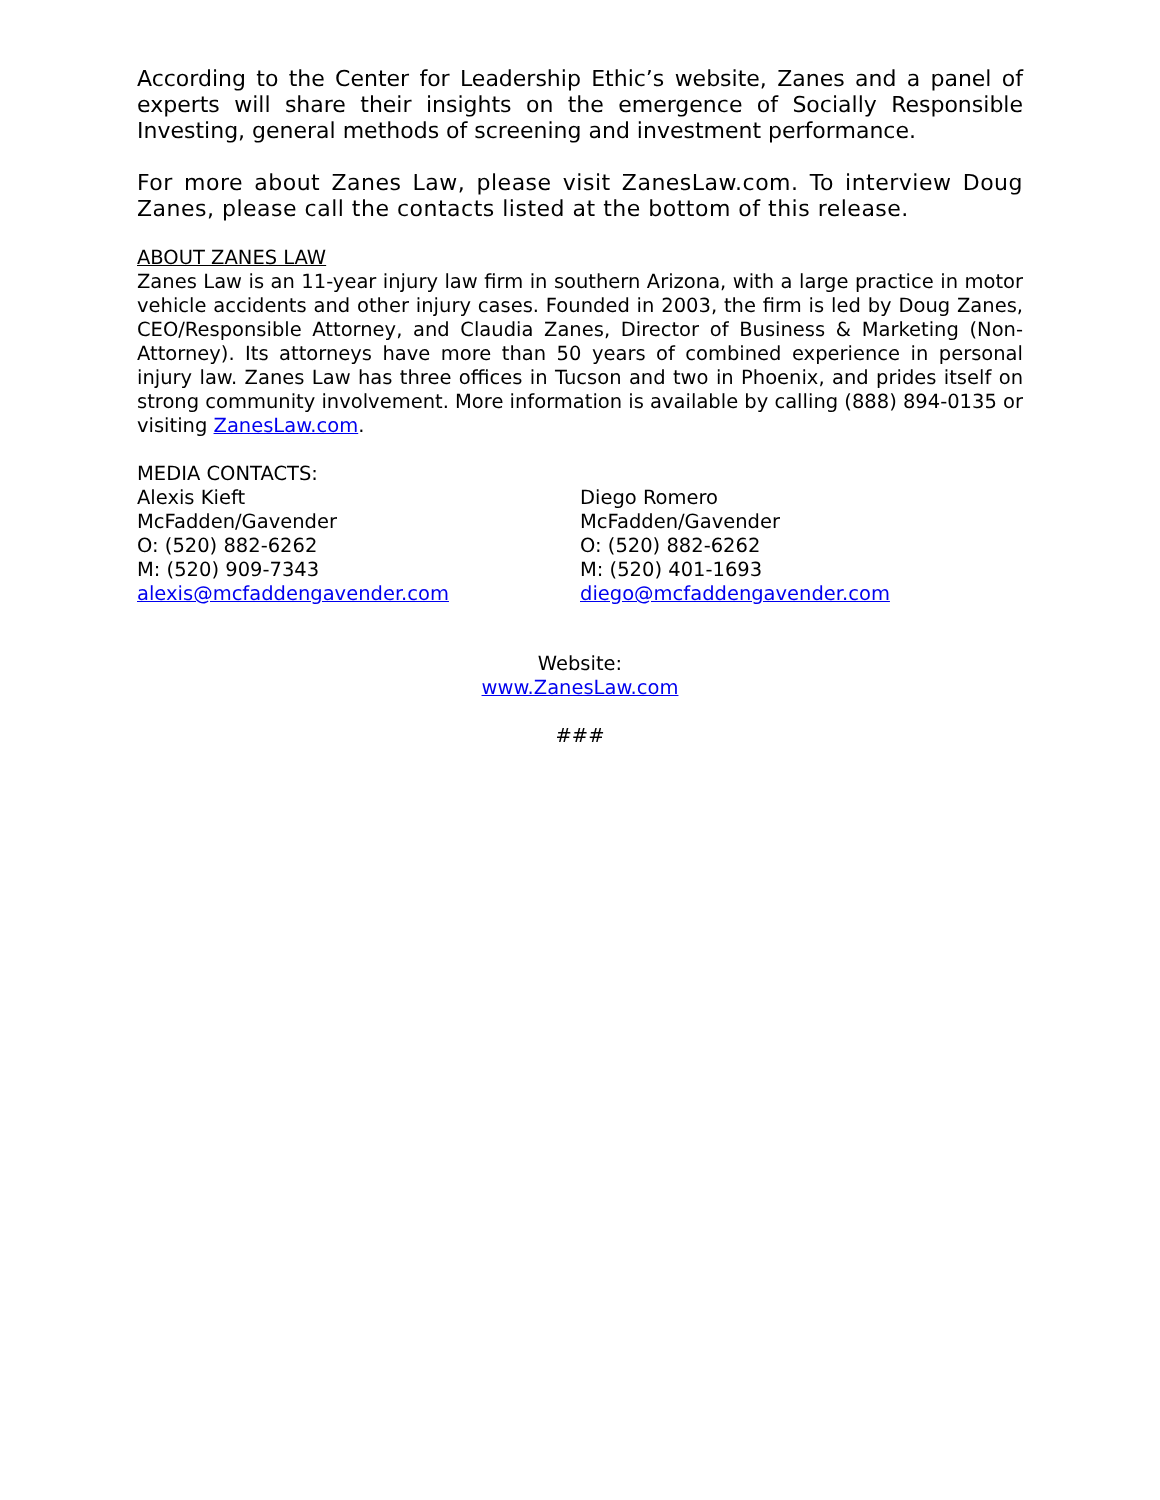According to the Center for Leadership Ethic’s website, Zanes and a panel of experts will share their insights on the emergence of Socially Responsible Investing, general methods of screening and investment performance.
For more about Zanes Law, please visit ZanesLaw.com. To interview Doug Zanes, please call the contacts listed at the bottom of this release.
ABOUT ZANES LAW
Zanes Law is an 11-year injury law firm in southern Arizona, with a large practice in motor vehicle accidents and other injury cases. Founded in 2003, the firm is led by Doug Zanes, CEO/Responsible Attorney, and Claudia Zanes, Director of Business & Marketing (Non-Attorney). Its attorneys have more than 50 years of combined experience in personal injury law. Zanes Law has three offices in Tucson and two in Phoenix, and prides itself on strong community involvement. More information is available by calling (888) 894-0135 or visiting ZanesLaw.com.
MEDIA CONTACTS:
Alexis Kieft
McFadden/Gavender
O: (520) 882-6262
M: (520) 909-7343
alexis@mcfaddengavender.com
Diego Romero
McFadden/Gavender
O: (520) 882-6262
M: (520) 401-1693
diego@mcfaddengavender.com
Website:
www.ZanesLaw.com
###